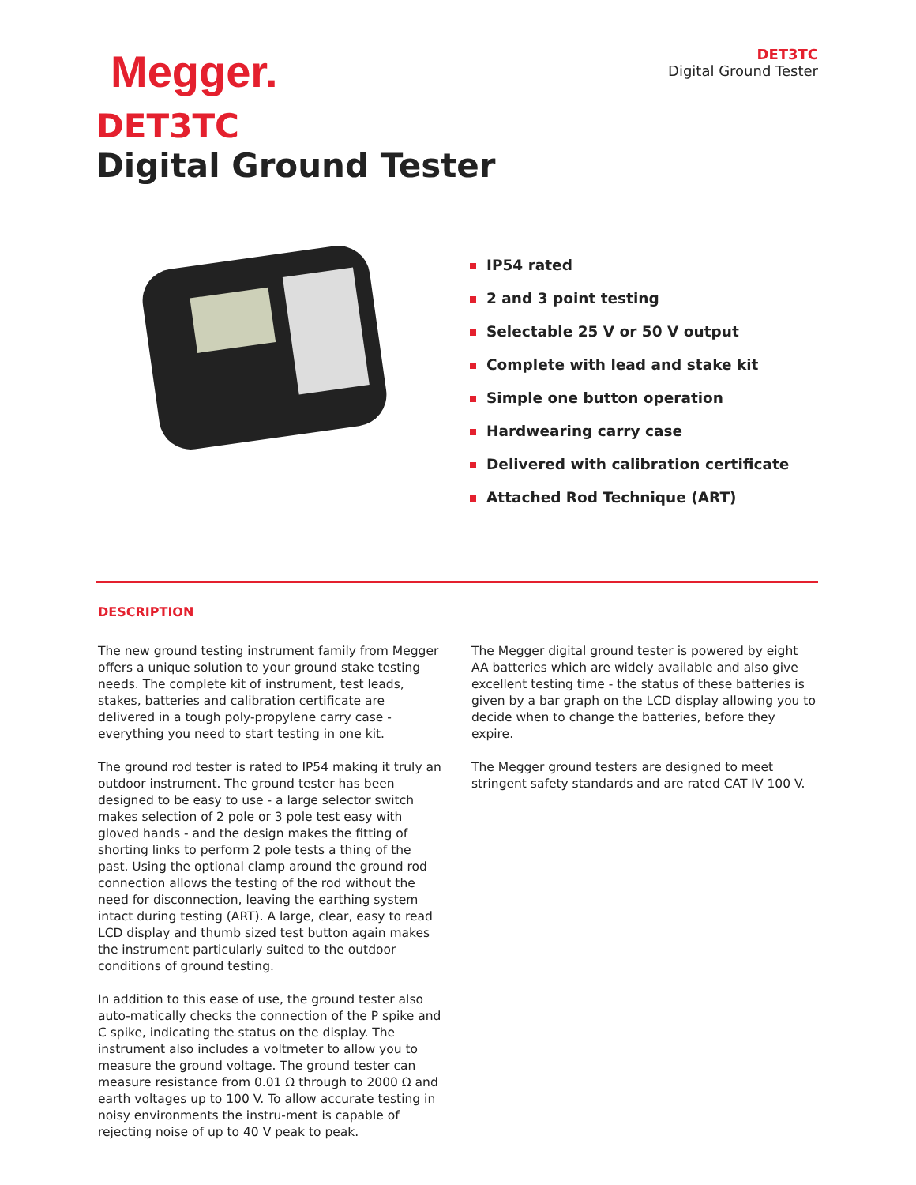Megger.
DET3TC
Digital Ground Tester
DET3TC
Digital Ground Tester
IP54 rated
2 and 3 point testing
Selectable 25 V or 50 V output
Complete with lead and stake kit
Simple one button operation
Hardwearing carry case
Delivered with calibration certificate
Attached Rod Technique (ART)
DESCRIPTION
The new ground testing instrument family from Megger offers a unique solution to your ground stake testing needs. The complete kit of instrument, test leads, stakes, batteries and calibration certificate are delivered in a tough poly-propylene carry case - everything you need to start testing in one kit.
The ground rod tester is rated to IP54 making it truly an outdoor instrument. The ground tester has been designed to be easy to use - a large selector switch makes selection of 2 pole or 3 pole test easy with gloved hands - and the design makes the fitting of shorting links to perform 2 pole tests a thing of the past. Using the optional clamp around the ground rod connection allows the testing of the rod without the need for disconnection, leaving the earthing system intact during testing (ART). A large, clear, easy to read LCD display and thumb sized test button again makes the instrument particularly suited to the outdoor conditions of ground testing.
In addition to this ease of use, the ground tester also auto-matically checks the connection of the P spike and C spike, indicating the status on the display. The instrument also includes a voltmeter to allow you to measure the ground voltage. The ground tester can measure resistance from 0.01 Ω through to 2000 Ω and earth voltages up to 100 V. To allow accurate testing in noisy environments the instru-ment is capable of rejecting noise of up to 40 V peak to peak.
The Megger digital ground tester is powered by eight AA batteries which are widely available and also give excellent testing time - the status of these batteries is given by a bar graph on the LCD display allowing you to decide when to change the batteries, before they expire.
The Megger ground testers are designed to meet stringent safety standards and are rated CAT IV 100 V.